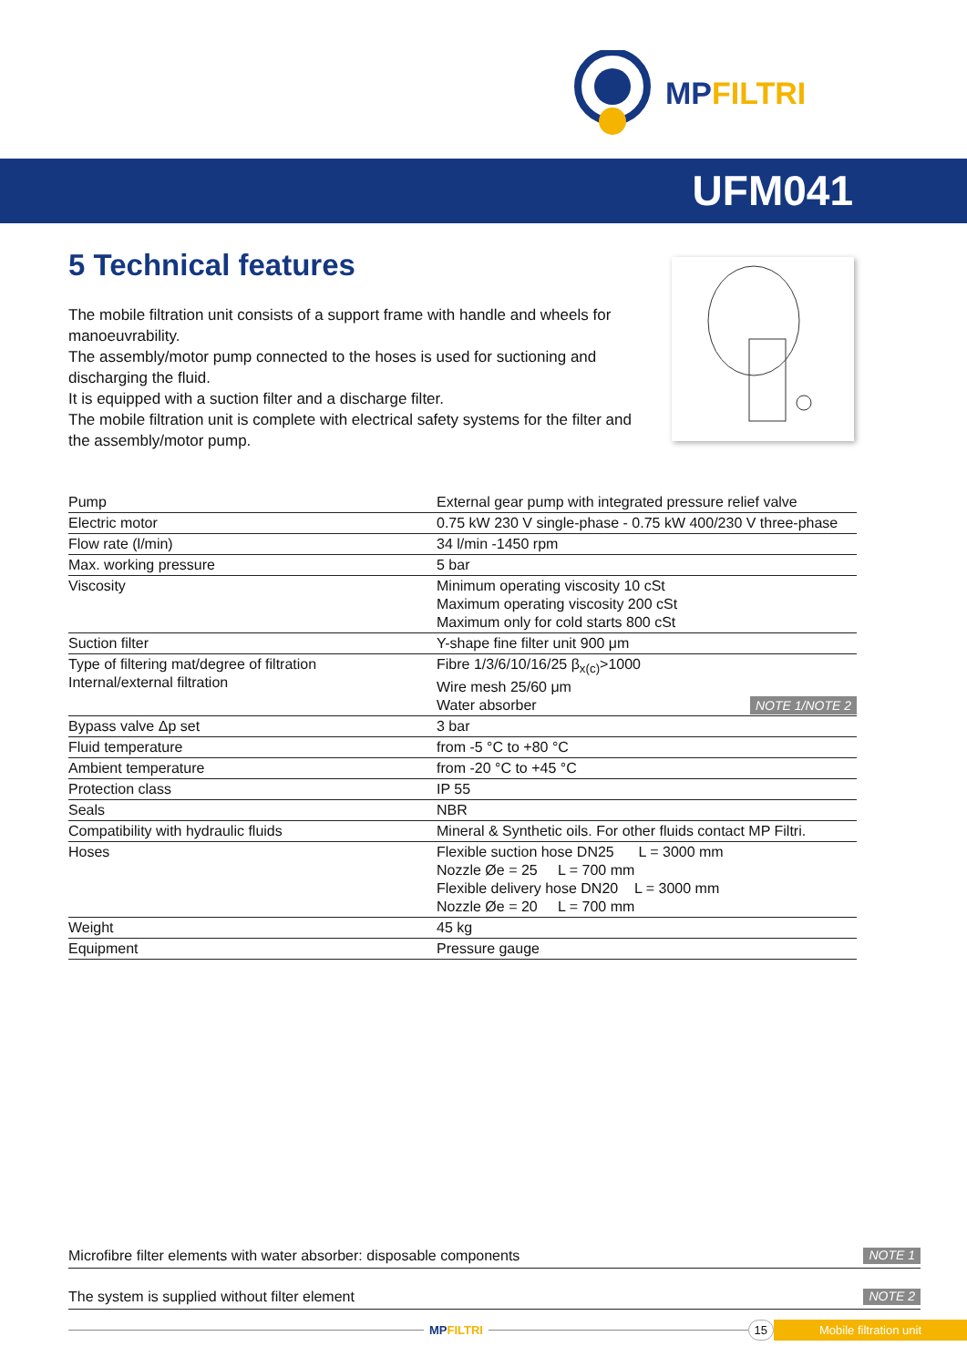MPFILTRI
UFM041
5 Technical features
The mobile filtration unit consists of a support frame with handle and wheels for manoeuvrability.
The assembly/motor pump connected to the hoses is used for suctioning and discharging the fluid.
It is equipped with a suction filter and a discharge filter.
The mobile filtration unit is complete with electrical safety systems for the filter and the assembly/motor pump.
| Pump | External gear pump with integrated pressure relief valve |
| Electric motor | 0.75 kW 230 V single-phase - 0.75 kW 400/230 V three-phase |
| Flow rate (l/min) | 34 l/min -1450 rpm |
| Max. working pressure | 5 bar |
| Viscosity | Minimum operating viscosity 10 cSt Maximum operating viscosity 200 cSt Maximum only for cold starts 800 cSt |
| Suction filter | Y-shape fine filter unit 900 μm |
| Type of filtering mat/degree of filtration Internal/external filtration | Fibre 1/3/6/10/16/25 β<sub>x(c)</sub>>1000 Wire mesh 25/60 μm Water absorber NOTE 1/NOTE 2 |
| Bypass valve Δp set | 3 bar |
| Fluid temperature | from -5 °C to +80 °C |
| Ambient temperature | from -20 °C to +45 °C |
| Protection class | IP 55 |
| Seals | NBR |
| Compatibility with hydraulic fluids | Mineral & Synthetic oils. For other fluids contact MP Filtri. |
| Hoses | Flexible suction hose DN25 L = 3000 mm Nozzle Øe = 25 L = 700 mm Flexible delivery hose DN20 L = 3000 mm Nozzle Øe = 20 L = 700 mm |
| Weight | 45 kg |
| Equipment | Pressure gauge |
Microfibre filter elements with water absorber: disposable components NOTE 1
The system is supplied without filter element NOTE 2
MPFILTRI 15 Mobile filtration unit